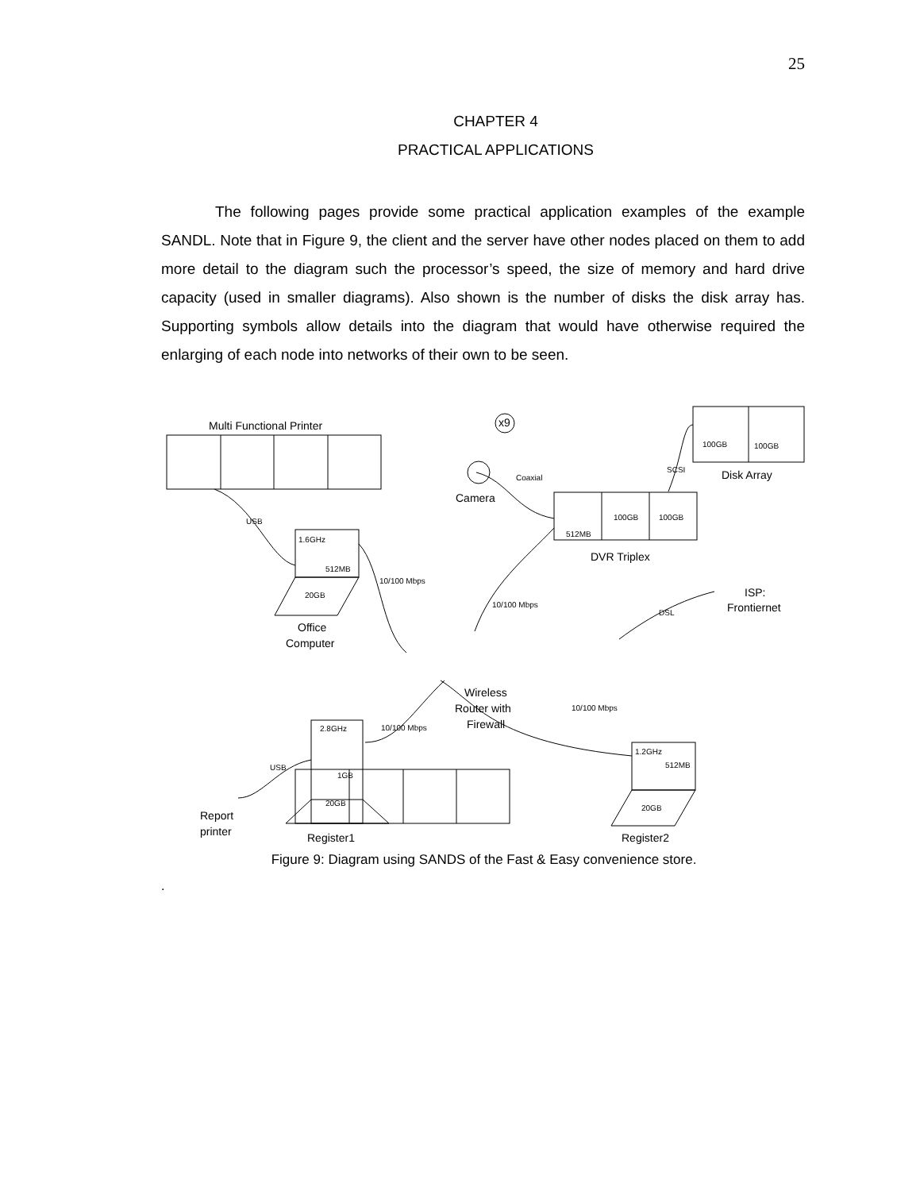25
CHAPTER 4
PRACTICAL APPLICATIONS
The following pages provide some practical application examples of the example SANDL. Note that in Figure 9, the client and the server have other nodes placed on them to add more detail to the diagram such the processor’s speed, the size of memory and hard drive capacity (used in smaller diagrams). Also shown is the number of disks the disk array has. Supporting symbols allow details into the diagram that would have otherwise required the enlarging of each node into networks of their own to be seen.
Multi Functional Printer
Camera
Disk Array
DVR Triplex
x9
ISP:
Frontiernet
Office
Computer
Wireless
Router with
Firewall
Report
printer
Register1
Register2
1.6GHz
512MB
20GB
2.8GHz
1GB
20GB
1.2GHz
512MB
20GB
512MB
100GB
100GB
100GB
100GB
USB
10/100 Mbps
Coaxial
10/100 Mbps
SCSI
DSL
10/100 Mbps
10/100 Mbps
USB
Figure 9: Diagram using SANDS of the Fast & Easy convenience store.
.